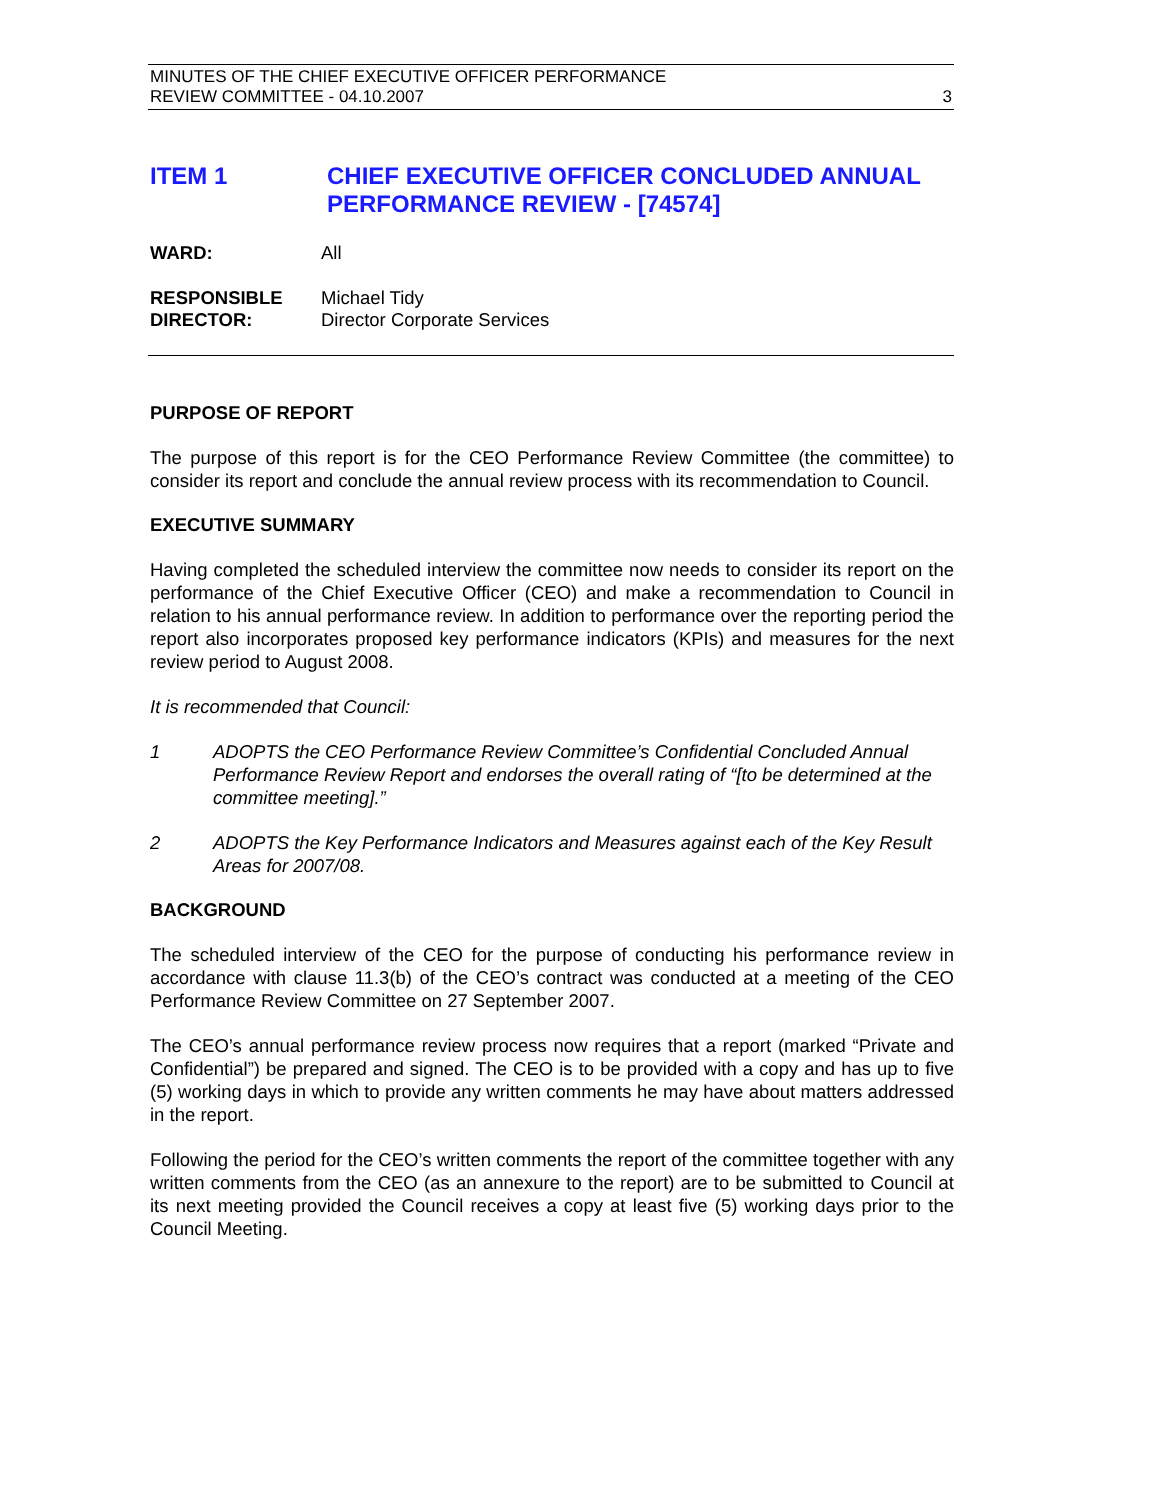MINUTES OF THE CHIEF EXECUTIVE OFFICER PERFORMANCE
REVIEW COMMITTEE - 04.10.2007 3
ITEM 1 CHIEF EXECUTIVE OFFICER CONCLUDED ANNUAL PERFORMANCE REVIEW - [74574]
WARD: All
RESPONSIBLE
DIRECTOR:
Michael Tidy
Director Corporate Services
PURPOSE OF REPORT
The purpose of this report is for the CEO Performance Review Committee (the committee) to consider its report and conclude the annual review process with its recommendation to Council.
EXECUTIVE SUMMARY
Having completed the scheduled interview the committee now needs to consider its report on the performance of the Chief Executive Officer (CEO) and make a recommendation to Council in relation to his annual performance review. In addition to performance over the reporting period the report also incorporates proposed key performance indicators (KPIs) and measures for the next review period to August 2008.
It is recommended that Council:
1 ADOPTS the CEO Performance Review Committee’s Confidential Concluded Annual Performance Review Report and endorses the overall rating of “[to be determined at the committee meeting].”
2 ADOPTS the Key Performance Indicators and Measures against each of the Key Result Areas for 2007/08.
BACKGROUND
The scheduled interview of the CEO for the purpose of conducting his performance review in accordance with clause 11.3(b) of the CEO’s contract was conducted at a meeting of the CEO Performance Review Committee on 27 September 2007.
The CEO’s annual performance review process now requires that a report (marked “Private and Confidential”) be prepared and signed. The CEO is to be provided with a copy and has up to five (5) working days in which to provide any written comments he may have about matters addressed in the report.
Following the period for the CEO’s written comments the report of the committee together with any written comments from the CEO (as an annexure to the report) are to be submitted to Council at its next meeting provided the Council receives a copy at least five (5) working days prior to the Council Meeting.